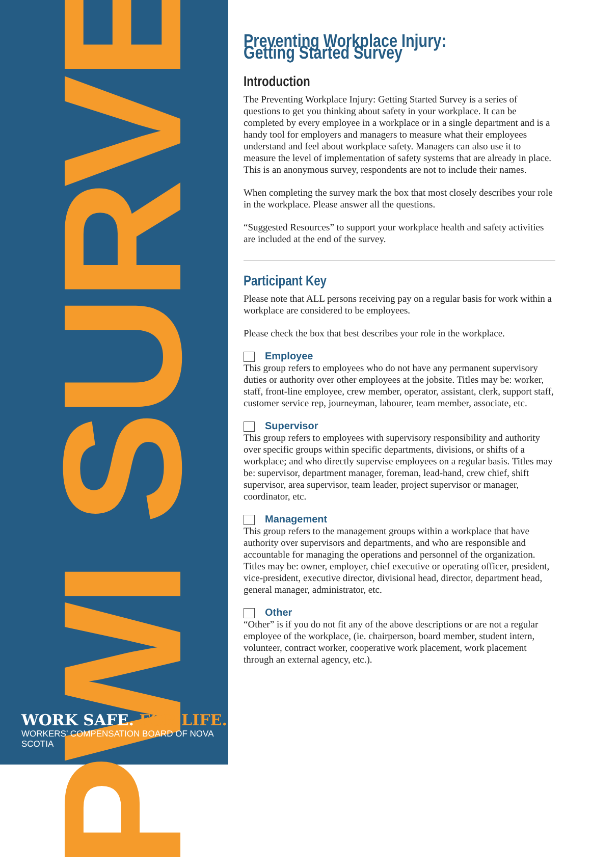PWI SURVEY
WORK SAFE. FOR LIFE.
WORKERS’ COMPENSATION BOARD OF NOVA SCOTIA
Preventing Workplace Injury: Getting Started Survey
Introduction
The Preventing Workplace Injury: Getting Started Survey is a series of questions to get you thinking about safety in your workplace. It can be completed by every employee in a workplace or in a single department and is a handy tool for employers and managers to measure what their employees understand and feel about workplace safety. Managers can also use it to measure the level of implementation of safety systems that are already in place. This is an anonymous survey, respondents are not to include their names.
When completing the survey mark the box that most closely describes your role in the workplace. Please answer all the questions.
“Suggested Resources” to support your workplace health and safety activities are included at the end of the survey.
Participant Key
Please note that ALL persons receiving pay on a regular basis for work within a workplace are considered to be employees.
Please check the box that best describes your role in the workplace.
Employee
This group refers to employees who do not have any permanent supervisory duties or authority over other employees at the jobsite. Titles may be: worker, staff, front-line employee, crew member, operator, assistant, clerk, support staff, customer service rep, journeyman, labourer, team member, associate, etc.
Supervisor
This group refers to employees with supervisory responsibility and authority over specific groups within specific departments, divisions, or shifts of a workplace; and who directly supervise employees on a regular basis. Titles may be: supervisor, department manager, foreman, lead-hand, crew chief, shift supervisor, area supervisor, team leader, project supervisor or manager, coordinator, etc.
Management
This group refers to the management groups within a workplace that have authority over supervisors and departments, and who are responsible and accountable for managing the operations and personnel of the organization. Titles may be: owner, employer, chief executive or operating officer, president, vice-president, executive director, divisional head, director, department head, general manager, administrator, etc.
Other
“Other” is if you do not fit any of the above descriptions or are not a regular employee of the workplace, (ie. chairperson, board member, student intern, volunteer, contract worker, cooperative work placement, work placement through an external agency, etc.).